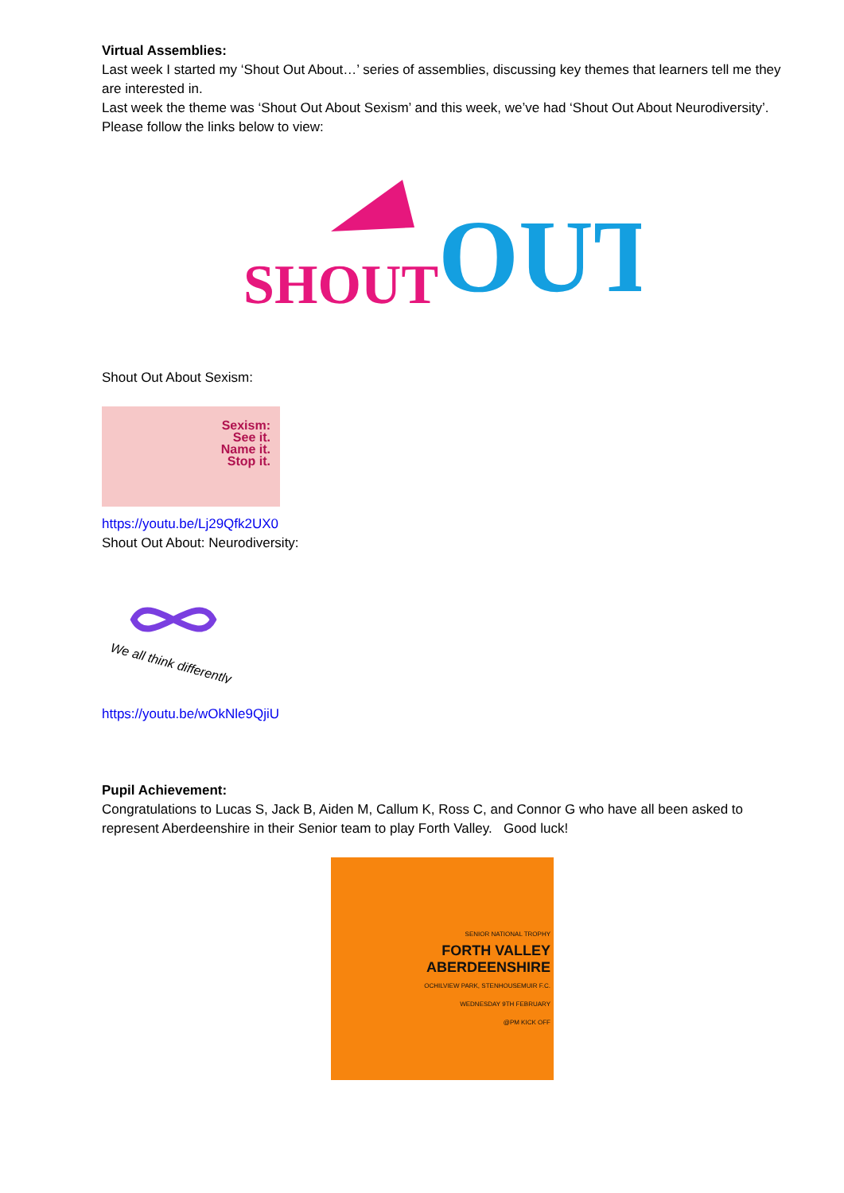Virtual Assemblies:
Last week I started my ‘Shout Out About…’ series of assemblies, discussing key themes that learners tell me they are interested in.
Last week the theme was ‘Shout Out About Sexism’ and this week, we’ve had ‘Shout Out About Neurodiversity’.
Please follow the links below to view:
SHOUT
OUT
Shout Out About Sexism:
Sexism:
See it.
Name it.
Stop it.
https://youtu.be/Lj29Qfk2UX0
Shout Out About: Neurodiversity:
We all think differently
https://youtu.be/wOkNle9QjiU
Pupil Achievement:
Congratulations to Lucas S, Jack B, Aiden M, Callum K, Ross C, and Connor G who have all been asked to represent Aberdeenshire in their Senior team to play Forth Valley. Good luck!
SENIOR NATIONAL TROPHY
FORTH VALLEY
ABERDEENSHIRE
OCHILVIEW PARK, STENHOUSEMUIR F.C.
WEDNESDAY 9TH FEBRUARY
@PM KICK OFF